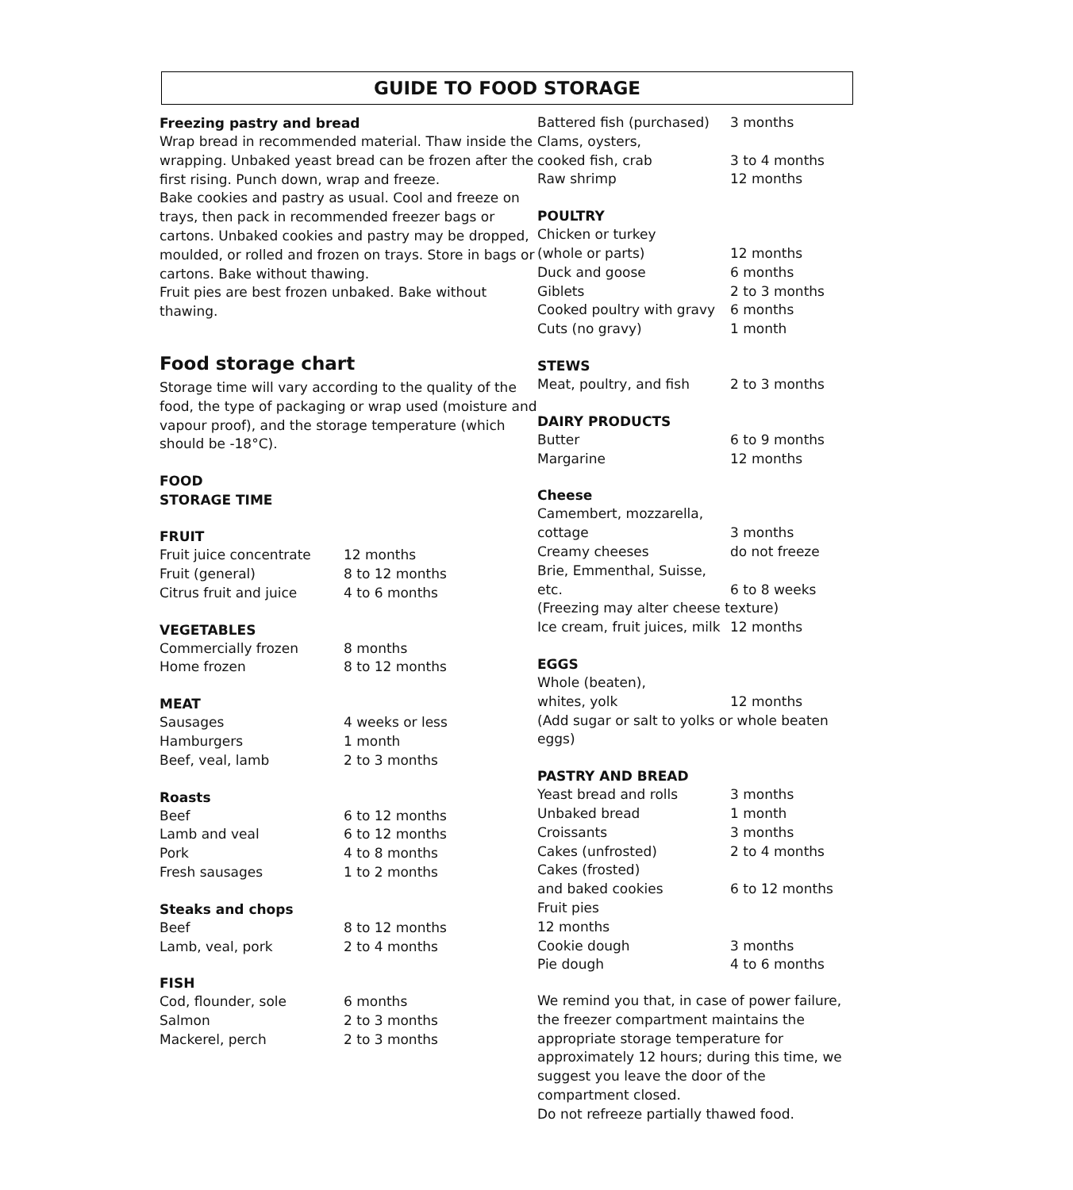GUIDE TO FOOD STORAGE
Freezing pastry and bread
Wrap bread in recommended material. Thaw inside the wrapping. Unbaked yeast bread can be frozen after the first rising. Punch down, wrap and freeze.
Bake cookies and pastry as usual. Cool and freeze on trays, then pack in recommended freezer bags or cartons. Unbaked cookies and pastry may be dropped, moulded, or rolled and frozen on trays. Store in bags or cartons. Bake without thawing.
Fruit pies are best frozen unbaked. Bake without thawing.
Food storage chart
Storage time will vary according to the quality of the food, the type of packaging or wrap used (moisture and vapour proof), and the storage temperature (which should be -18°C).
FOOD
STORAGE TIME
FRUIT
| Fruit juice concentrate | 12 months |
| Fruit (general) | 8 to 12 months |
| Citrus fruit and juice | 4 to 6 months |
VEGETABLES
| Commercially frozen | 8 months |
| Home frozen | 8 to 12 months |
MEAT
| Sausages | 4 weeks or less |
| Hamburgers | 1 month |
| Beef, veal, lamb | 2 to 3 months |
Roasts
| Beef | 6 to 12 months |
| Lamb and veal | 6 to 12 months |
| Pork | 4 to 8 months |
| Fresh sausages | 1 to 2 months |
Steaks and chops
| Beef | 8 to 12 months |
| Lamb, veal, pork | 2 to 4 months |
FISH
| Cod, flounder, sole | 6 months |
| Salmon | 2 to 3 months |
| Mackerel, perch | 2 to 3 months |
| Battered fish (purchased) | 3 months |
| Clams, oysters, | |
| cooked fish, crab | 3 to 4 months |
| Raw shrimp | 12 months |
POULTRY
| Chicken or turkey | |
| (whole or parts) | 12 months |
| Duck and goose | 6 months |
| Giblets | 2 to 3 months |
| Cooked poultry with gravy | 6 months |
| Cuts (no gravy) | 1 month |
STEWS
| Meat, poultry, and fish | 2 to 3 months |
DAIRY PRODUCTS
| Butter | 6 to 9 months |
| Margarine | 12 months |
Cheese
| Camembert, mozzarella, | |
| cottage | 3 months |
| Creamy cheeses | do not freeze |
| Brie, Emmenthal, Suisse, etc. | 6 to 8 weeks |
| (Freezing may alter cheese texture) | |
| Ice cream, fruit juices, milk | 12 months |
EGGS
| Whole (beaten), | |
| whites, yolk | 12 months |
(Add sugar or salt to yolks or whole beaten eggs)
PASTRY AND BREAD
| Yeast bread and rolls | 3 months |
| Unbaked bread | 1 month |
| Croissants | 3 months |
| Cakes (unfrosted) | 2 to 4 months |
| Cakes (frosted) | |
| and baked cookies | 6 to 12 months |
| Fruit pies | |
| 12 months | |
| Cookie dough | 3 months |
| Pie dough | 4 to 6 months |
We remind you that, in case of power failure, the freezer compartment maintains the appropriate storage temperature for approximately 12 hours; during this time, we suggest you leave the door of the compartment closed.
Do not refreeze partially thawed food.